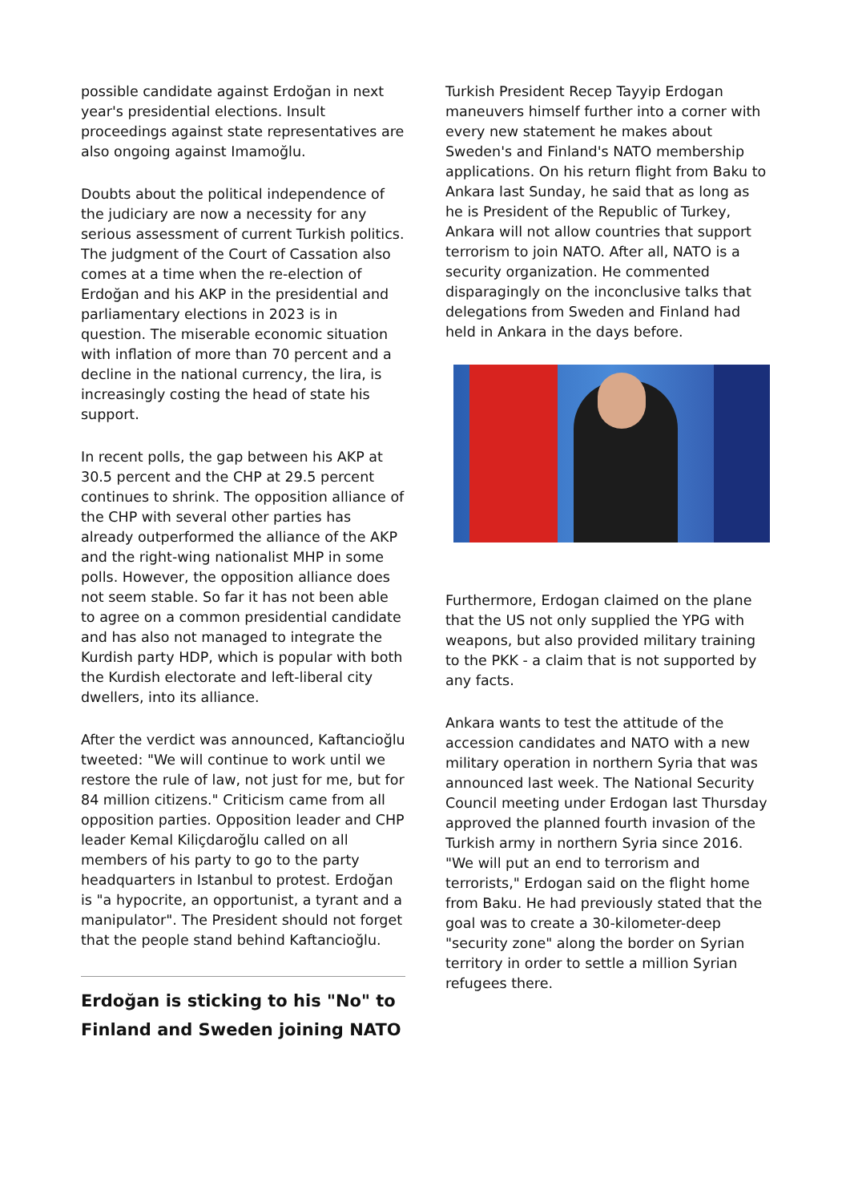possible candidate against Erdoğan in next year's presidential elections. Insult proceedings against state representatives are also ongoing against Imamoğlu.
Doubts about the political independence of the judiciary are now a necessity for any serious assessment of current Turkish politics. The judgment of the Court of Cassation also comes at a time when the re-election of Erdoğan and his AKP in the presidential and parliamentary elections in 2023 is in question. The miserable economic situation with inflation of more than 70 percent and a decline in the national currency, the lira, is increasingly costing the head of state his support.
In recent polls, the gap between his AKP at 30.5 percent and the CHP at 29.5 percent continues to shrink. The opposition alliance of the CHP with several other parties has already outperformed the alliance of the AKP and the right-wing nationalist MHP in some polls. However, the opposition alliance does not seem stable. So far it has not been able to agree on a common presidential candidate and has also not managed to integrate the Kurdish party HDP, which is popular with both the Kurdish electorate and left-liberal city dwellers, into its alliance.
After the verdict was announced, Kaftancioğlu tweeted: "We will continue to work until we restore the rule of law, not just for me, but for 84 million citizens." Criticism came from all opposition parties. Opposition leader and CHP leader Kemal Kiliçdaroğlu called on all members of his party to go to the party headquarters in Istanbul to protest. Erdoğan is "a hypocrite, an opportunist, a tyrant and a manipulator". The President should not forget that the people stand behind Kaftancioğlu.
Erdoğan is sticking to his "No" to Finland and Sweden joining NATO
Turkish President Recep Tayyip Erdogan maneuvers himself further into a corner with every new statement he makes about Sweden's and Finland's NATO membership applications. On his return flight from Baku to Ankara last Sunday, he said that as long as he is President of the Republic of Turkey, Ankara will not allow countries that support terrorism to join NATO. After all, NATO is a security organization. He commented disparagingly on the inconclusive talks that delegations from Sweden and Finland had held in Ankara in the days before.
Furthermore, Erdogan claimed on the plane that the US not only supplied the YPG with weapons, but also provided military training to the PKK - a claim that is not supported by any facts.
Ankara wants to test the attitude of the accession candidates and NATO with a new military operation in northern Syria that was announced last week. The National Security Council meeting under Erdogan last Thursday approved the planned fourth invasion of the Turkish army in northern Syria since 2016. "We will put an end to terrorism and terrorists," Erdogan said on the flight home from Baku. He had previously stated that the goal was to create a 30-kilometer-deep "security zone" along the border on Syrian territory in order to settle a million Syrian refugees there.